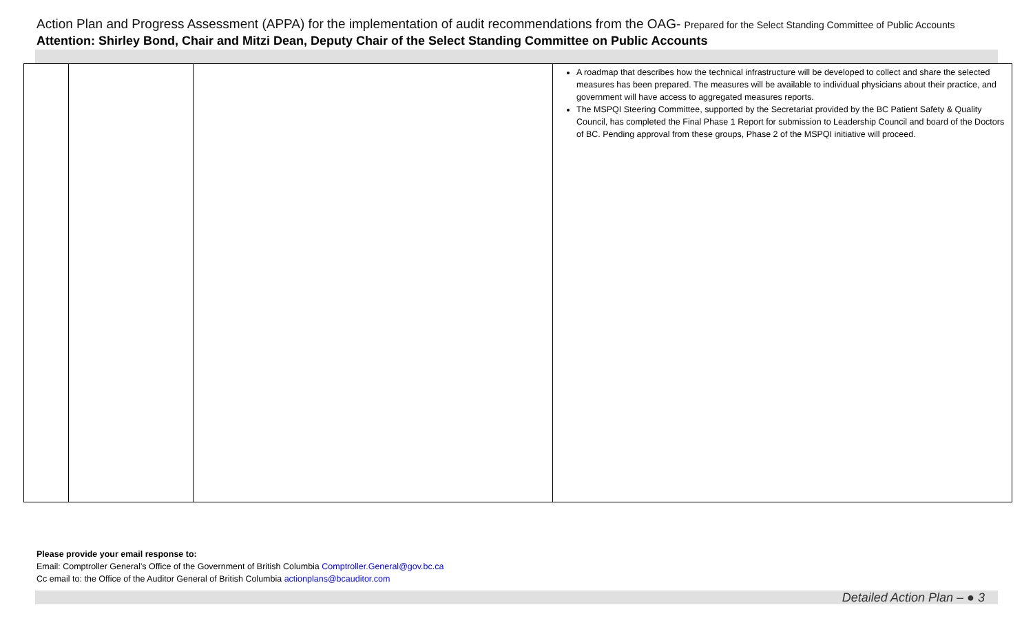Action Plan and Progress Assessment (APPA) for the implementation of audit recommendations from the OAG- Prepared for the Select Standing Committee of Public Accounts
Attention: Shirley Bond, Chair and Mitzi Dean, Deputy Chair of the Select Standing Committee on Public Accounts
| | | | A roadmap that describes how the technical infrastructure will be developed to collect and share the selected measures has been prepared. The measures will be available to individual physicians about their practice, and government will have access to aggregated measures reports. The MSPQI Steering Committee, supported by the Secretariat provided by the BC Patient Safety & Quality Council, has completed the Final Phase 1 Report for submission to Leadership Council and board of the Doctors of BC. Pending approval from these groups, Phase 2 of the MSPQI initiative will proceed. |
Please provide your email response to:
Email: Comptroller General’s Office of the Government of British Columbia Comptroller.General@gov.bc.ca
Cc email to: the Office of the Auditor General of British Columbia actionplans@bcauditor.com
Detailed Action Plan – ● 3